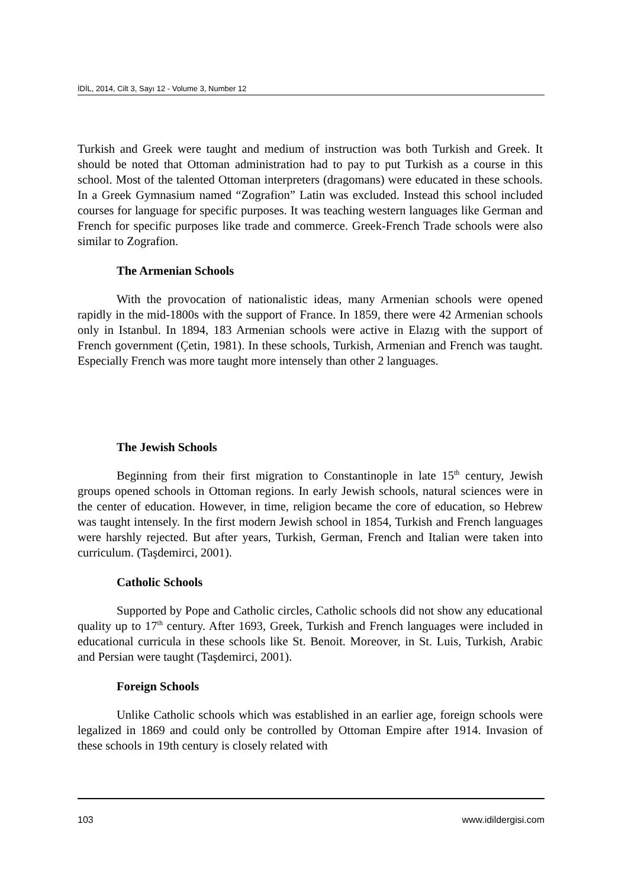İDİL, 2014, Cilt 3, Sayı 12 - Volume 3, Number 12
Turkish and Greek were taught and medium of instruction was both Turkish and Greek. It should be noted that Ottoman administration had to pay to put Turkish as a course in this school. Most of the talented Ottoman interpreters (dragomans) were educated in these schools. In a Greek Gymnasium named “Zografion” Latin was excluded. Instead this school included courses for language for specific purposes. It was teaching western languages like German and French for specific purposes like trade and commerce. Greek-French Trade schools were also similar to Zografion.
The Armenian Schools
With the provocation of nationalistic ideas, many Armenian schools were opened rapidly in the mid-1800s with the support of France. In 1859, there were 42 Armenian schools only in Istanbul. In 1894, 183 Armenian schools were active in Elazıg with the support of French government (Çetin, 1981). In these schools, Turkish, Armenian and French was taught. Especially French was more taught more intensely than other 2 languages.
The Jewish Schools
Beginning from their first migration to Constantinople in late 15<sup>th</sup> century, Jewish groups opened schools in Ottoman regions. In early Jewish schools, natural sciences were in the center of education. However, in time, religion became the core of education, so Hebrew was taught intensely. In the first modern Jewish school in 1854, Turkish and French languages were harshly rejected. But after years, Turkish, German, French and Italian were taken into curriculum. (Taşdemirci, 2001).
Catholic Schools
Supported by Pope and Catholic circles, Catholic schools did not show any educational quality up to 17<sup>th</sup> century. After 1693, Greek, Turkish and French languages were included in educational curricula in these schools like St. Benoit. Moreover, in St. Luis, Turkish, Arabic and Persian were taught (Taşdemirci, 2001).
Foreign Schools
Unlike Catholic schools which was established in an earlier age, foreign schools were legalized in 1869 and could only be controlled by Ottoman Empire after 1914. Invasion of these schools in 19th century is closely related with
103 www.idildergisi.com